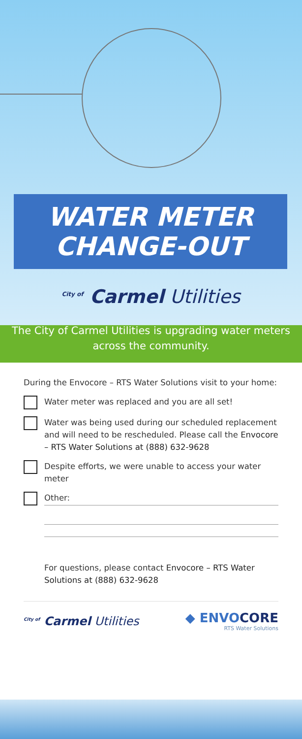WATER METER
CHANGE-OUT
<sup>City of</sup> Carmel Utilities
The City of Carmel Utilities is upgrading water meters across the community.
During the Envocore – RTS Water Solutions visit to your home:
Water meter was replaced and you are all set!
Water was being used during our scheduled replacement and will need to be rescheduled. Please call the Envocore – RTS Water Solutions at (888) 632-9628
Despite efforts, we were unable to access your water meter
Other:
For questions, please contact Envocore – RTS Water Solutions at (888) 632-9628
<sup>City of</sup> Carmel Utilities
◆ ENVOCORE
RTS Water Solutions